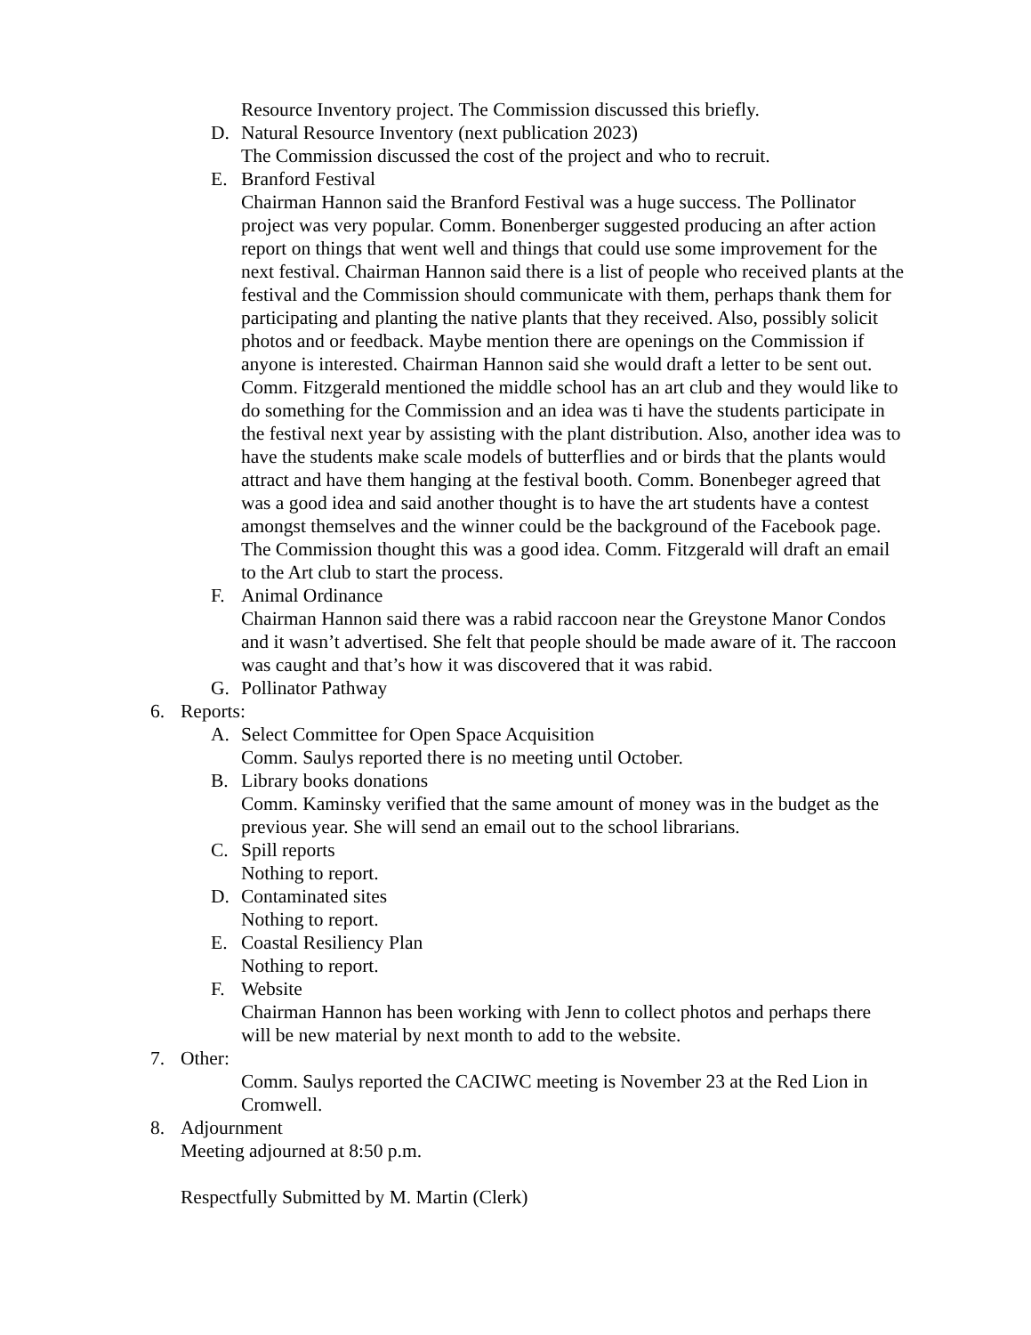Resource Inventory project. The Commission discussed this briefly.
D. Natural Resource Inventory (next publication 2023)
The Commission discussed the cost of the project and who to recruit.
E. Branford Festival
Chairman Hannon said the Branford Festival was a huge success. The Pollinator project was very popular. Comm. Bonenberger suggested producing an after action report on things that went well and things that could use some improvement for the next festival. Chairman Hannon said there is a list of people who received plants at the festival and the Commission should communicate with them, perhaps thank them for participating and planting the native plants that they received. Also, possibly solicit photos and or feedback. Maybe mention there are openings on the Commission if anyone is interested. Chairman Hannon said she would draft a letter to be sent out. Comm. Fitzgerald mentioned the middle school has an art club and they would like to do something for the Commission and an idea was ti have the students participate in the festival next year by assisting with the plant distribution. Also, another idea was to have the students make scale models of butterflies and or birds that the plants would attract and have them hanging at the festival booth. Comm. Bonenbeger agreed that was a good idea and said another thought is to have the art students have a contest amongst themselves and the winner could be the background of the Facebook page. The Commission thought this was a good idea. Comm. Fitzgerald will draft an email to the Art club to start the process.
F. Animal Ordinance
Chairman Hannon said there was a rabid raccoon near the Greystone Manor Condos and it wasn’t advertised. She felt that people should be made aware of it. The raccoon was caught and that’s how it was discovered that it was rabid.
G. Pollinator Pathway
6. Reports:
A. Select Committee for Open Space Acquisition
Comm. Saulys reported there is no meeting until October.
B. Library books donations
Comm. Kaminsky verified that the same amount of money was in the budget as the previous year. She will send an email out to the school librarians.
C. Spill reports
Nothing to report.
D. Contaminated sites
Nothing to report.
E. Coastal Resiliency Plan
Nothing to report.
F. Website
Chairman Hannon has been working with Jenn to collect photos and perhaps there will be new material by next month to add to the website.
7. Other:
Comm. Saulys reported the CACIWC meeting is November 23 at the Red Lion in Cromwell.
8. Adjournment
Meeting adjourned at 8:50 p.m.
Respectfully Submitted by M. Martin (Clerk)